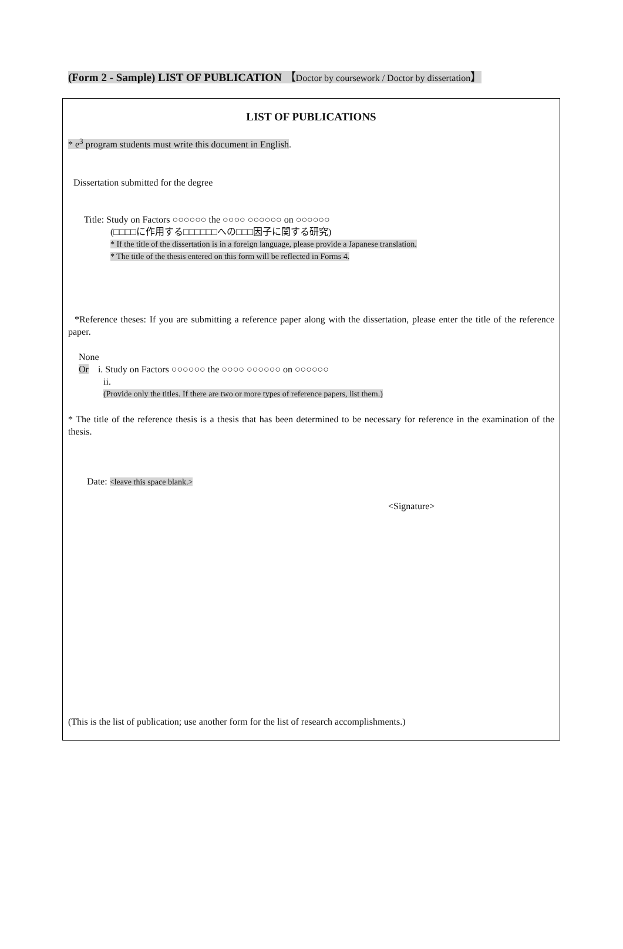(Form 2 - Sample) LIST OF PUBLICATION 【Doctor by coursework / Doctor by dissertation】
LIST OF PUBLICATIONS
* e<sup>3</sup> program students must write this document in English.
Dissertation submitted for the degree
Title: Study on Factors ○○○○○○ the ○○○○ ○○○○○○ on ○○○○○○
(□□□□に作用する□□□□□□への□□□因子に関する研究)
* If the title of the dissertation is in a foreign language, please provide a Japanese translation.
* The title of the thesis entered on this form will be reflected in Forms 4.
*Reference theses: If you are submitting a reference paper along with the dissertation, please enter the title of the reference paper.
None
Or i. Study on Factors ○○○○○○ the ○○○○ ○○○○○○ on ○○○○○○
ii.
(Provide only the titles. If there are two or more types of reference papers, list them.)
* The title of the reference thesis is a thesis that has been determined to be necessary for reference in the examination of the thesis.
Date: <leave this space blank.>
<Signature>
(This is the list of publication; use another form for the list of research accomplishments.)